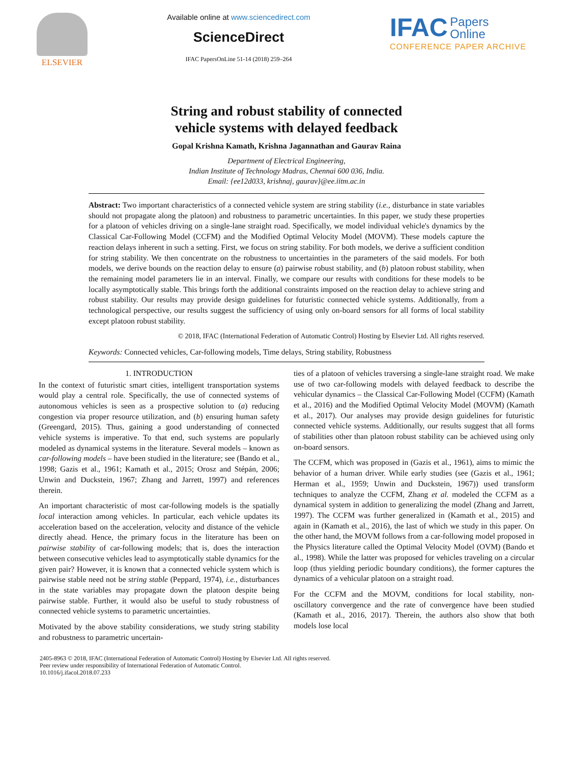ELSEVIER Available online at www.sciencedirect.com
ScienceDirect
IFAC PapersOnLine 51-14 (2018) 259–264
IFAC Papers
Online
CONFERENCE PAPER ARCHIVE
String and robust stability of connected
vehicle systems with delayed feedback
Gopal Krishna Kamath, Krishna Jagannathan and Gaurav Raina
Department of Electrical Engineering,
Indian Institute of Technology Madras, Chennai 600 036, India.
Email: {ee12d033, krishnaj, gaurav}@ee.iitm.ac.in
Abstract: Two important characteristics of a connected vehicle system are string stability (i.e., disturbance in state variables should not propagate along the platoon) and robustness to parametric uncertainties. In this paper, we study these properties for a platoon of vehicles driving on a single-lane straight road. Specifically, we model individual vehicle's dynamics by the Classical Car-Following Model (CCFM) and the Modified Optimal Velocity Model (MOVM). These models capture the reaction delays inherent in such a setting. First, we focus on string stability. For both models, we derive a sufficient condition for string stability. We then concentrate on the robustness to uncertainties in the parameters of the said models. For both models, we derive bounds on the reaction delay to ensure (a) pairwise robust stability, and (b) platoon robust stability, when the remaining model parameters lie in an interval. Finally, we compare our results with conditions for these models to be locally asymptotically stable. This brings forth the additional constraints imposed on the reaction delay to achieve string and robust stability. Our results may provide design guidelines for futuristic connected vehicle systems. Additionally, from a technological perspective, our results suggest the sufficiency of using only on-board sensors for all forms of local stability except platoon robust stability.
© 2018, IFAC (International Federation of Automatic Control) Hosting by Elsevier Ltd. All rights reserved.
Keywords: Connected vehicles, Car-following models, Time delays, String stability, Robustness
1. INTRODUCTION
In the context of futuristic smart cities, intelligent transportation systems would play a central role. Specifically, the use of connected systems of autonomous vehicles is seen as a prospective solution to (a) reducing congestion via proper resource utilization, and (b) ensuring human safety (Greengard, 2015). Thus, gaining a good understanding of connected vehicle systems is imperative. To that end, such systems are popularly modeled as dynamical systems in the literature. Several models – known as car-following models – have been studied in the literature; see (Bando et al., 1998; Gazis et al., 1961; Kamath et al., 2015; Orosz and Stépán, 2006; Unwin and Duckstein, 1967; Zhang and Jarrett, 1997) and references therein.
An important characteristic of most car-following models is the spatially local interaction among vehicles. In particular, each vehicle updates its acceleration based on the acceleration, velocity and distance of the vehicle directly ahead. Hence, the primary focus in the literature has been on pairwise stability of car-following models; that is, does the interaction between consecutive vehicles lead to asymptotically stable dynamics for the given pair? However, it is known that a connected vehicle system which is pairwise stable need not be string stable (Peppard, 1974), i.e., disturbances in the state variables may propagate down the platoon despite being pairwise stable. Further, it would also be useful to study robustness of connected vehicle systems to parametric uncertainties.
Motivated by the above stability considerations, we study string stability and robustness to parametric uncertain-
ties of a platoon of vehicles traversing a single-lane straight road. We make use of two car-following models with delayed feedback to describe the vehicular dynamics – the Classical Car-Following Model (CCFM) (Kamath et al., 2016) and the Modified Optimal Velocity Model (MOVM) (Kamath et al., 2017). Our analyses may provide design guidelines for futuristic connected vehicle systems. Additionally, our results suggest that all forms of stabilities other than platoon robust stability can be achieved using only on-board sensors.
The CCFM, which was proposed in (Gazis et al., 1961), aims to mimic the behavior of a human driver. While early studies (see (Gazis et al., 1961; Herman et al., 1959; Unwin and Duckstein, 1967)) used transform techniques to analyze the CCFM, Zhang et al. modeled the CCFM as a dynamical system in addition to generalizing the model (Zhang and Jarrett, 1997). The CCFM was further generalized in (Kamath et al., 2015) and again in (Kamath et al., 2016), the last of which we study in this paper. On the other hand, the MOVM follows from a car-following model proposed in the Physics literature called the Optimal Velocity Model (OVM) (Bando et al., 1998). While the latter was proposed for vehicles traveling on a circular loop (thus yielding periodic boundary conditions), the former captures the dynamics of a vehicular platoon on a straight road.
For the CCFM and the MOVM, conditions for local stability, non-oscillatory convergence and the rate of convergence have been studied (Kamath et al., 2016, 2017). Therein, the authors also show that both models lose local
2405-8963 © 2018, IFAC (International Federation of Automatic Control) Hosting by Elsevier Ltd. All rights reserved.
Peer review under responsibility of International Federation of Automatic Control.
10.1016/j.ifacol.2018.07.233